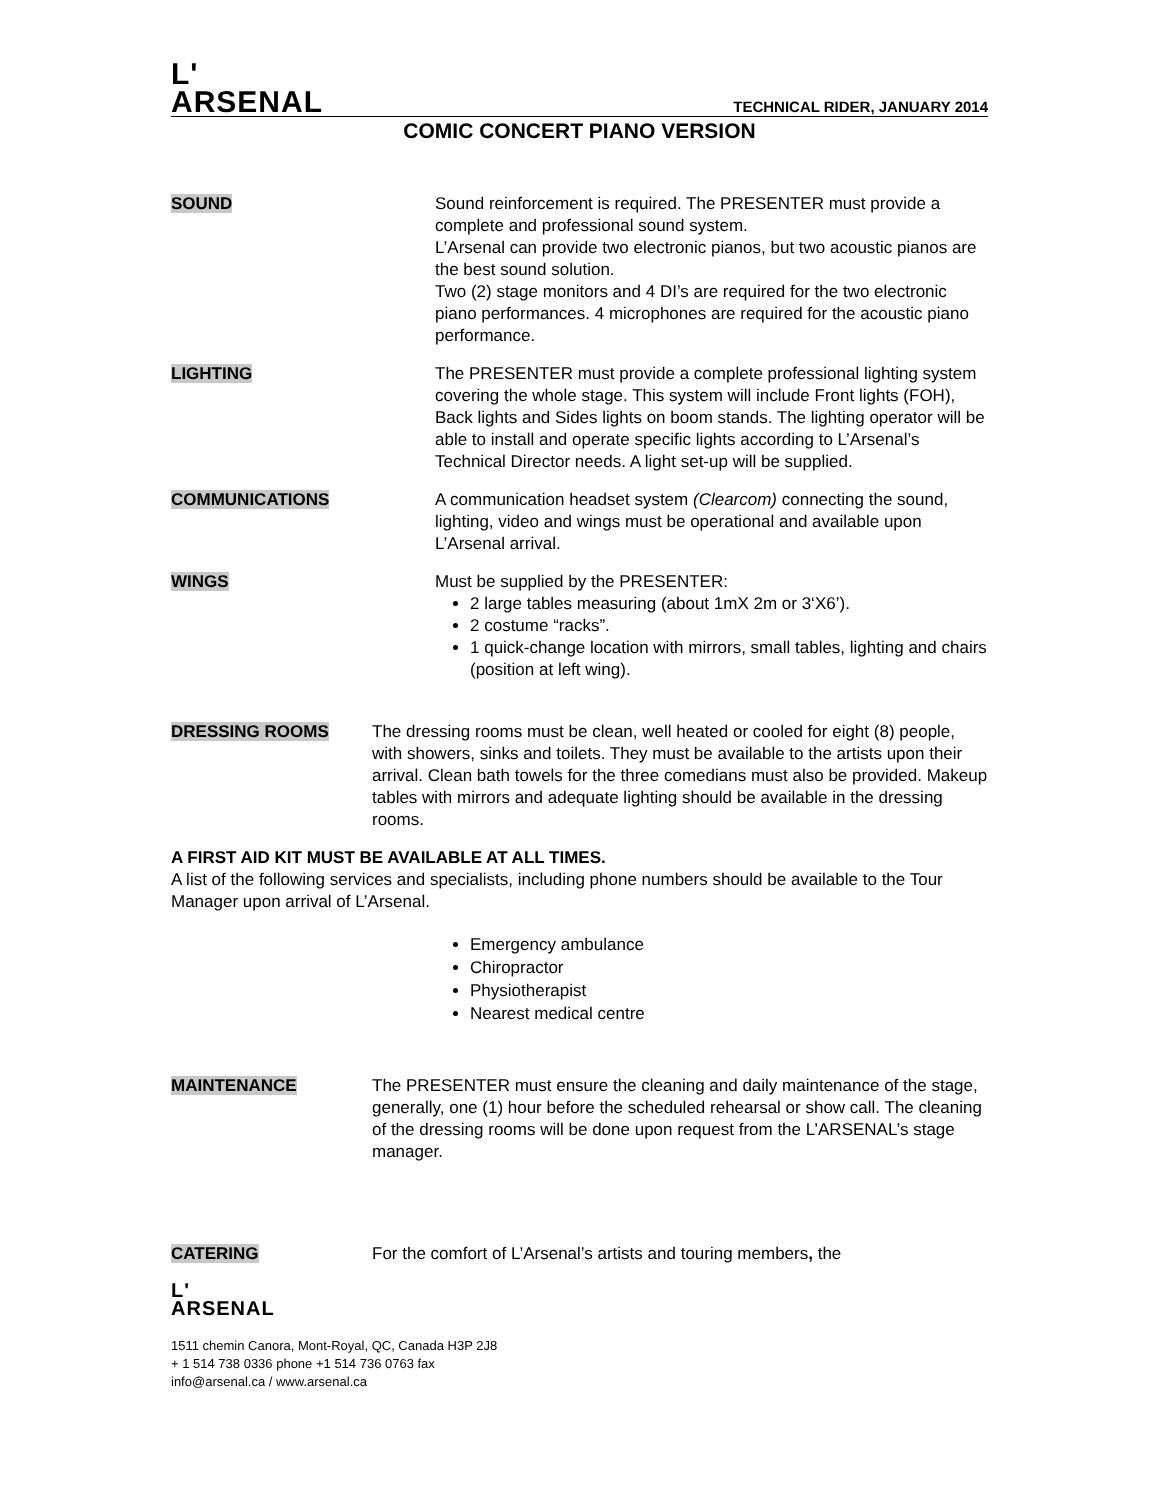L'
ARSENAL
TECHNICAL RIDER, JANUARY 2014
COMIC CONCERT PIANO VERSION
SOUND Sound reinforcement is required. The PRESENTER must provide a complete and professional sound system.
L’Arsenal can provide two electronic pianos, but two acoustic pianos are the best sound solution.
Two (2) stage monitors and 4 DI’s are required for the two electronic piano performances. 4 microphones are required for the acoustic piano performance.
LIGHTING The PRESENTER must provide a complete professional lighting system covering the whole stage. This system will include Front lights (FOH), Back lights and Sides lights on boom stands. The lighting operator will be able to install and operate specific lights according to L’Arsenal’s Technical Director needs. A light set-up will be supplied.
COMMUNICATIONS A communication headset system (Clearcom) connecting the sound, lighting, video and wings must be operational and available upon L’Arsenal arrival.
WINGS Must be supplied by the PRESENTER:
2 large tables measuring (about 1mX 2m or 3‘X6’).
2 costume “racks”.
1 quick-change location with mirrors, small tables, lighting and chairs (position at left wing).
DRESSING ROOMS The dressing rooms must be clean, well heated or cooled for eight (8) people, with showers, sinks and toilets. They must be available to the artists upon their arrival. Clean bath towels for the three comedians must also be provided. Makeup tables with mirrors and adequate lighting should be available in the dressing rooms.
A FIRST AID KIT MUST BE AVAILABLE AT ALL TIMES.
A list of the following services and specialists, including phone numbers should be available to the Tour Manager upon arrival of L’Arsenal.
Emergency ambulance
Chiropractor
Physiotherapist
Nearest medical centre
MAINTENANCE The PRESENTER must ensure the cleaning and daily maintenance of the stage, generally, one (1) hour before the scheduled rehearsal or show call. The cleaning of the dressing rooms will be done upon request from the L’ARSENAL’s stage manager.
CATERING For the comfort of L’Arsenal’s artists and touring members, the
L'
ARSENAL
1511 chemin Canora, Mont-Royal, QC, Canada H3P 2J8
+ 1 514 738 0336 phone +1 514 736 0763 fax
info@arsenal.ca / www.arsenal.ca